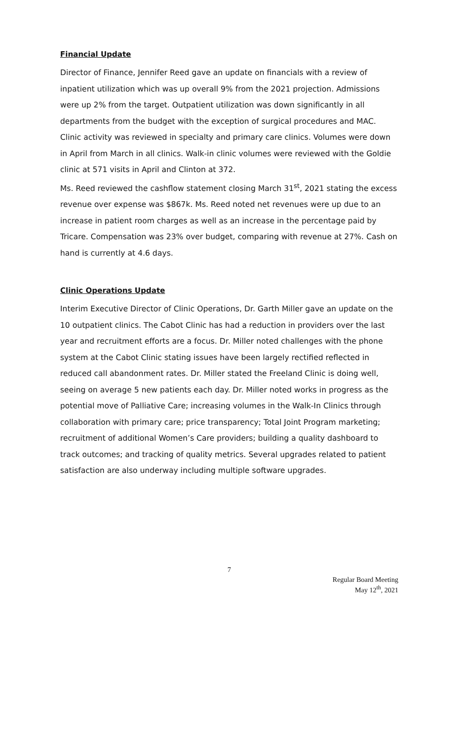Financial Update
Director of Finance, Jennifer Reed gave an update on financials with a review of inpatient utilization which was up overall 9% from the 2021 projection. Admissions were up 2% from the target. Outpatient utilization was down significantly in all departments from the budget with the exception of surgical procedures and MAC. Clinic activity was reviewed in specialty and primary care clinics. Volumes were down in April from March in all clinics. Walk-in clinic volumes were reviewed with the Goldie clinic at 571 visits in April and Clinton at 372.
Ms. Reed reviewed the cashflow statement closing March 31<sup>st</sup>, 2021 stating the excess revenue over expense was $867k. Ms. Reed noted net revenues were up due to an increase in patient room charges as well as an increase in the percentage paid by Tricare. Compensation was 23% over budget, comparing with revenue at 27%. Cash on hand is currently at 4.6 days.
Clinic Operations Update
Interim Executive Director of Clinic Operations, Dr. Garth Miller gave an update on the 10 outpatient clinics. The Cabot Clinic has had a reduction in providers over the last year and recruitment efforts are a focus. Dr. Miller noted challenges with the phone system at the Cabot Clinic stating issues have been largely rectified reflected in reduced call abandonment rates. Dr. Miller stated the Freeland Clinic is doing well, seeing on average 5 new patients each day. Dr. Miller noted works in progress as the potential move of Palliative Care; increasing volumes in the Walk-In Clinics through collaboration with primary care; price transparency; Total Joint Program marketing; recruitment of additional Women’s Care providers; building a quality dashboard to track outcomes; and tracking of quality metrics. Several upgrades related to patient satisfaction are also underway including multiple software upgrades.
7
Regular Board Meeting
May 12<sup>th</sup>, 2021